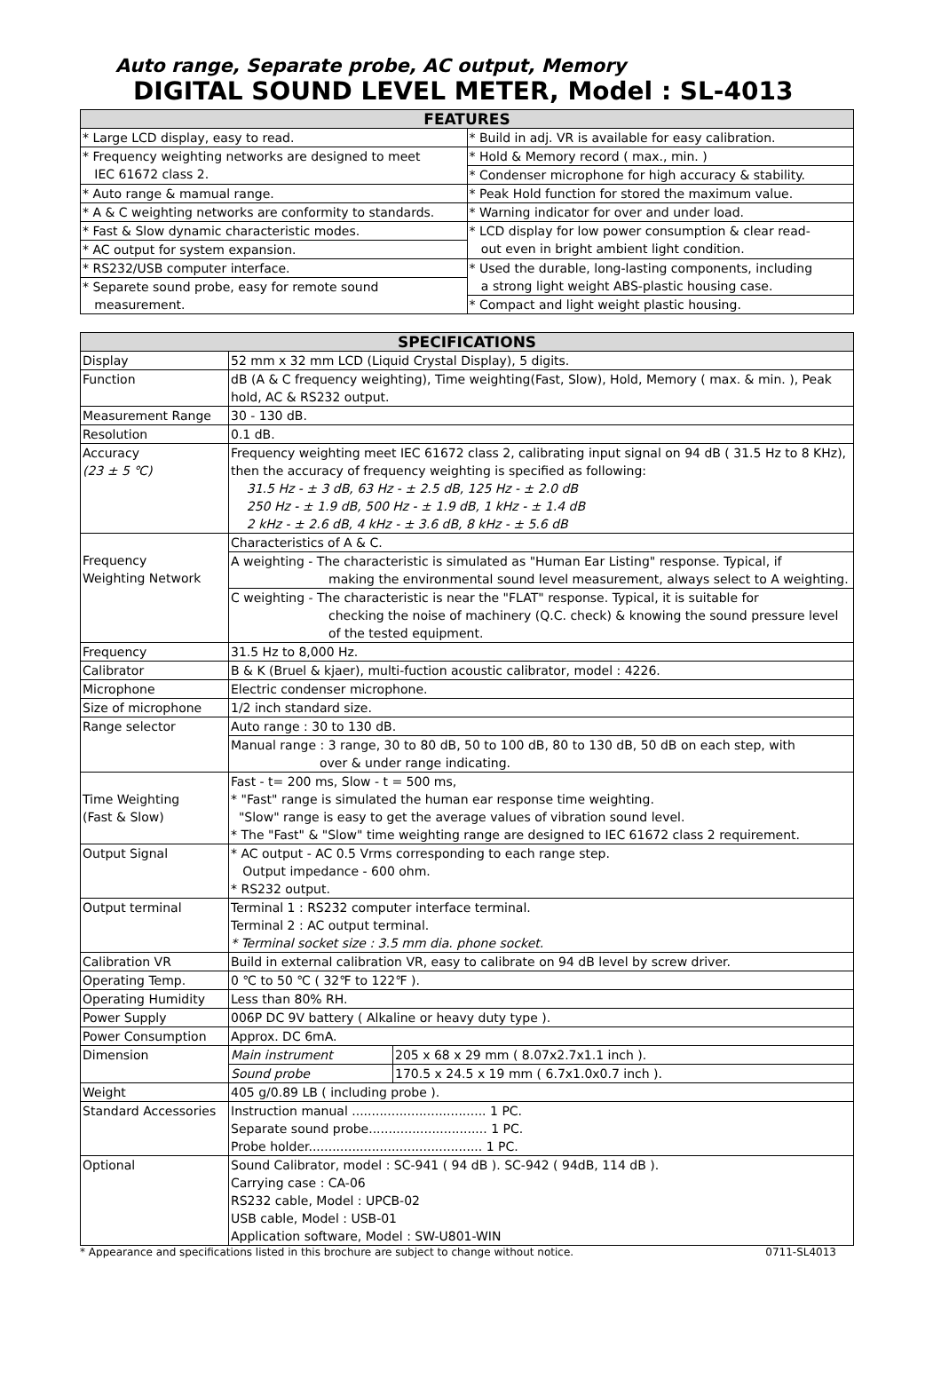Auto range, Separate probe, AC output, Memory
DIGITAL SOUND LEVEL METER, Model : SL-4013
| FEATURES | |
| --- | --- |
| * Large LCD display, easy to read. | * Build in adj. VR is available for easy calibration. |
| * Frequency weighting networks are designed to meet IEC 61672 class 2. | * Hold & Memory record ( max., min. ) |
| | * Condenser microphone for high accuracy & stability. |
| * Auto range & mamual range. | * Peak Hold function for stored the maximum value. |
| * A & C weighting networks are conformity to standards. | * Warning indicator for over and under load. |
| * Fast & Slow dynamic characteristic modes. | * LCD display for low power consumption & clear read- out even in bright ambient light condition. |
| * AC output for system expansion. | |
| * RS232/USB computer interface. | * Used the durable, long-lasting components, including a strong light weight ABS-plastic housing case. |
| * Separete sound probe, easy for remote sound measurement. | |
| | * Compact and light weight plastic housing. |
| SPECIFICATIONS | | |
| --- | --- | --- |
| Display | 52 mm x 32 mm LCD (Liquid Crystal Display), 5 digits. | |
| Function | dB (A & C frequency weighting), Time weighting(Fast, Slow), Hold, Memory ( max. & min. ), Peak hold, AC & RS232 output. | |
| Measurement Range | 30 - 130 dB. | |
| Resolution | 0.1 dB. | |
| Accuracy (23 ± 5 ℃) | Frequency weighting meet IEC 61672 class 2, calibrating input signal on 94 dB ( 31.5 Hz to 8 KHz), then the accuracy of frequency weighting is specified as following: 31.5 Hz - ± 3 dB, 63 Hz - ± 2.5 dB, 125 Hz - ± 2.0 dB 250 Hz - ± 1.9 dB, 500 Hz - ± 1.9 dB, 1 kHz - ± 1.4 dB 2 kHz - ± 2.6 dB, 4 kHz - ± 3.6 dB, 8 kHz - ± 5.6 dB | |
| Frequency Weighting Network | Characteristics of A & C. | |
| | A weighting - The characteristic is simulated as "Human Ear Listing" response. Typical, if making the environmental sound level measurement, always select to A weighting. | |
| | C weighting - The characteristic is near the "FLAT" response. Typical, it is suitable for checking the noise of machinery (Q.C. check) & knowing the sound pressure level of the tested equipment. | |
| Frequency | 31.5 Hz to 8,000 Hz. | |
| Calibrator | B & K (Bruel & kjaer), multi-fuction acoustic calibrator, model : 4226. | |
| Microphone | Electric condenser microphone. | |
| Size of microphone | 1/2 inch standard size. | |
| Range selector | Auto range : 30 to 130 dB. | |
| | Manual range : 3 range, 30 to 80 dB, 50 to 100 dB, 80 to 130 dB, 50 dB on each step, with over & under range indicating. | |
| Time Weighting (Fast & Slow) | Fast - t= 200 ms, Slow - t = 500 ms, * "Fast" range is simulated the human ear response time weighting. "Slow" range is easy to get the average values of vibration sound level. * The "Fast" & "Slow" time weighting range are designed to IEC 61672 class 2 requirement. | |
| Output Signal | * AC output - AC 0.5 Vrms corresponding to each range step. Output impedance - 600 ohm. * RS232 output. | |
| Output terminal | Terminal 1 : RS232 computer interface terminal. Terminal 2 : AC output terminal. * Terminal socket size : 3.5 mm dia. phone socket. | |
| Calibration VR | Build in external calibration VR, easy to calibrate on 94 dB level by screw driver. | |
| Operating Temp. | 0 ℃ to 50 ℃ ( 32℉ to 122℉ ). | |
| Operating Humidity | Less than 80% RH. | |
| Power Supply | 006P DC 9V battery ( Alkaline or heavy duty type ). | |
| Power Consumption | Approx. DC 6mA. | |
| Dimension | Main instrument | 205 x 68 x 29 mm ( 8.07x2.7x1.1 inch ). |
| | Sound probe | 170.5 x 24.5 x 19 mm ( 6.7x1.0x0.7 inch ). |
| Weight | 405 g/0.89 LB ( including probe ). | |
| Standard Accessories | Instruction manual .................................. 1 PC. Separate sound probe.............................. 1 PC. Probe holder............................................ 1 PC. | |
| Optional | Sound Calibrator, model : SC-941 ( 94 dB ). SC-942 ( 94dB, 114 dB ). Carrying case : CA-06 RS232 cable, Model : UPCB-02 USB cable, Model : USB-01 Application software, Model : SW-U801-WIN | |
* Appearance and specifications listed in this brochure are subject to change without notice. 0711-SL4013